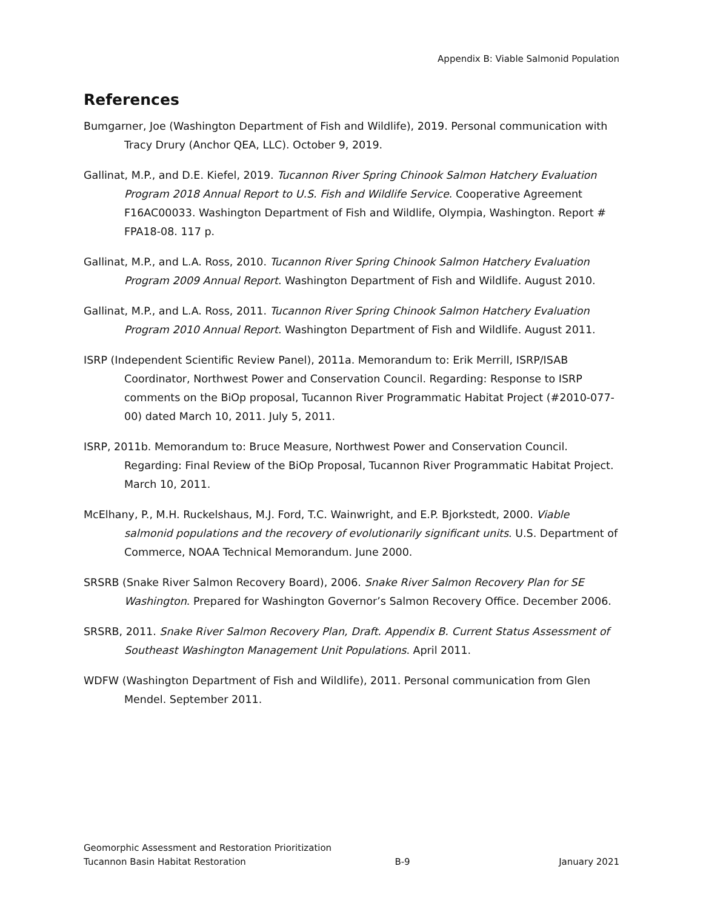Appendix B: Viable Salmonid Population
References
Bumgarner, Joe (Washington Department of Fish and Wildlife), 2019. Personal communication with Tracy Drury (Anchor QEA, LLC). October 9, 2019.
Gallinat, M.P., and D.E. Kiefel, 2019. Tucannon River Spring Chinook Salmon Hatchery Evaluation Program 2018 Annual Report to U.S. Fish and Wildlife Service. Cooperative Agreement F16AC00033. Washington Department of Fish and Wildlife, Olympia, Washington. Report # FPA18-08. 117 p.
Gallinat, M.P., and L.A. Ross, 2010. Tucannon River Spring Chinook Salmon Hatchery Evaluation Program 2009 Annual Report. Washington Department of Fish and Wildlife. August 2010.
Gallinat, M.P., and L.A. Ross, 2011. Tucannon River Spring Chinook Salmon Hatchery Evaluation Program 2010 Annual Report. Washington Department of Fish and Wildlife. August 2011.
ISRP (Independent Scientific Review Panel), 2011a. Memorandum to: Erik Merrill, ISRP/ISAB Coordinator, Northwest Power and Conservation Council. Regarding: Response to ISRP comments on the BiOp proposal, Tucannon River Programmatic Habitat Project (#2010-077-00) dated March 10, 2011. July 5, 2011.
ISRP, 2011b. Memorandum to: Bruce Measure, Northwest Power and Conservation Council. Regarding: Final Review of the BiOp Proposal, Tucannon River Programmatic Habitat Project. March 10, 2011.
McElhany, P., M.H. Ruckelshaus, M.J. Ford, T.C. Wainwright, and E.P. Bjorkstedt, 2000. Viable salmonid populations and the recovery of evolutionarily significant units. U.S. Department of Commerce, NOAA Technical Memorandum. June 2000.
SRSRB (Snake River Salmon Recovery Board), 2006. Snake River Salmon Recovery Plan for SE Washington. Prepared for Washington Governor’s Salmon Recovery Office. December 2006.
SRSRB, 2011. Snake River Salmon Recovery Plan, Draft. Appendix B. Current Status Assessment of Southeast Washington Management Unit Populations. April 2011.
WDFW (Washington Department of Fish and Wildlife), 2011. Personal communication from Glen Mendel. September 2011.
Geomorphic Assessment and Restoration Prioritization
Tucannon Basin Habitat Restoration B-9 January 2021